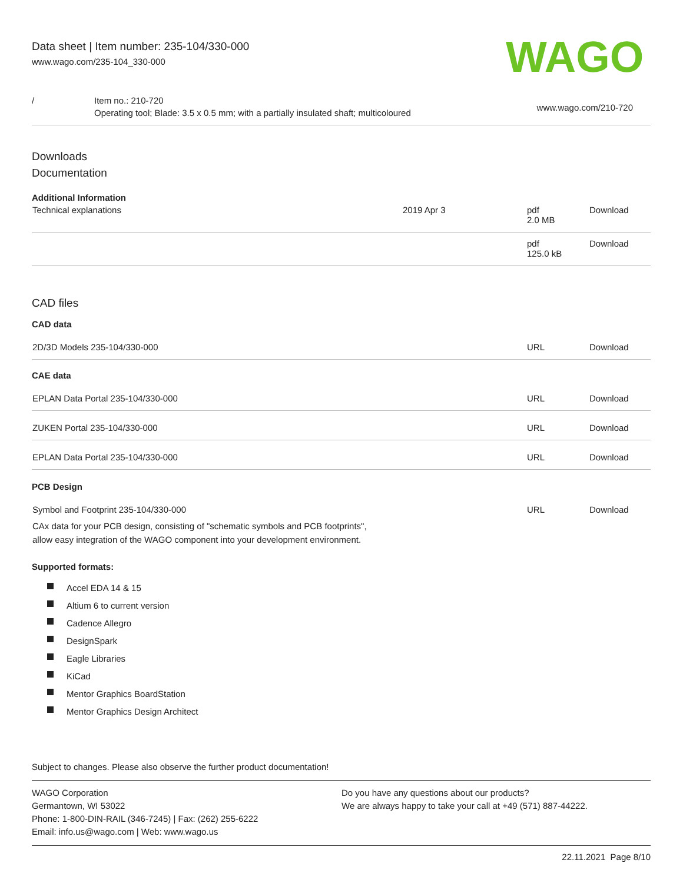Data sheet | Item number: 235-104/330-000
www.wago.com/235-104_330-000
WAGO
/ Item no.: 210-720
Operating tool; Blade: 3.5 x 0.5 mm; with a partially insulated shaft; multicoloured
www.wago.com/210-720
Downloads
Documentation
Additional Information
| Technical explanations | 2019 Apr 3 | pdf 2.0 MB | Download |
| | | pdf 125.0 kB | Download |
CAD files
CAD data
| 2D/3D Models 235-104/330-000 | URL | Download |
CAE data
| EPLAN Data Portal 235-104/330-000 | URL | Download |
| ZUKEN Portal 235-104/330-000 | URL | Download |
| EPLAN Data Portal 235-104/330-000 | URL | Download |
PCB Design
| Symbol and Footprint 235-104/330-000 CAx data for your PCB design, consisting of "schematic symbols and PCB footprints", allow easy integration of the WAGO component into your development environment. | URL | Download |
Supported formats:
Accel EDA 14 & 15
Altium 6 to current version
Cadence Allegro
DesignSpark
Eagle Libraries
KiCad
Mentor Graphics BoardStation
Mentor Graphics Design Architect
Subject to changes. Please also observe the further product documentation!
WAGO Corporation
Germantown, WI 53022
Phone: 1-800-DIN-RAIL (346-7245) | Fax: (262) 255-6222
Email: info.us@wago.com | Web: www.wago.us
Do you have any questions about our products?
We are always happy to take your call at +49 (571) 887-44222.
22.11.2021 Page 8/10